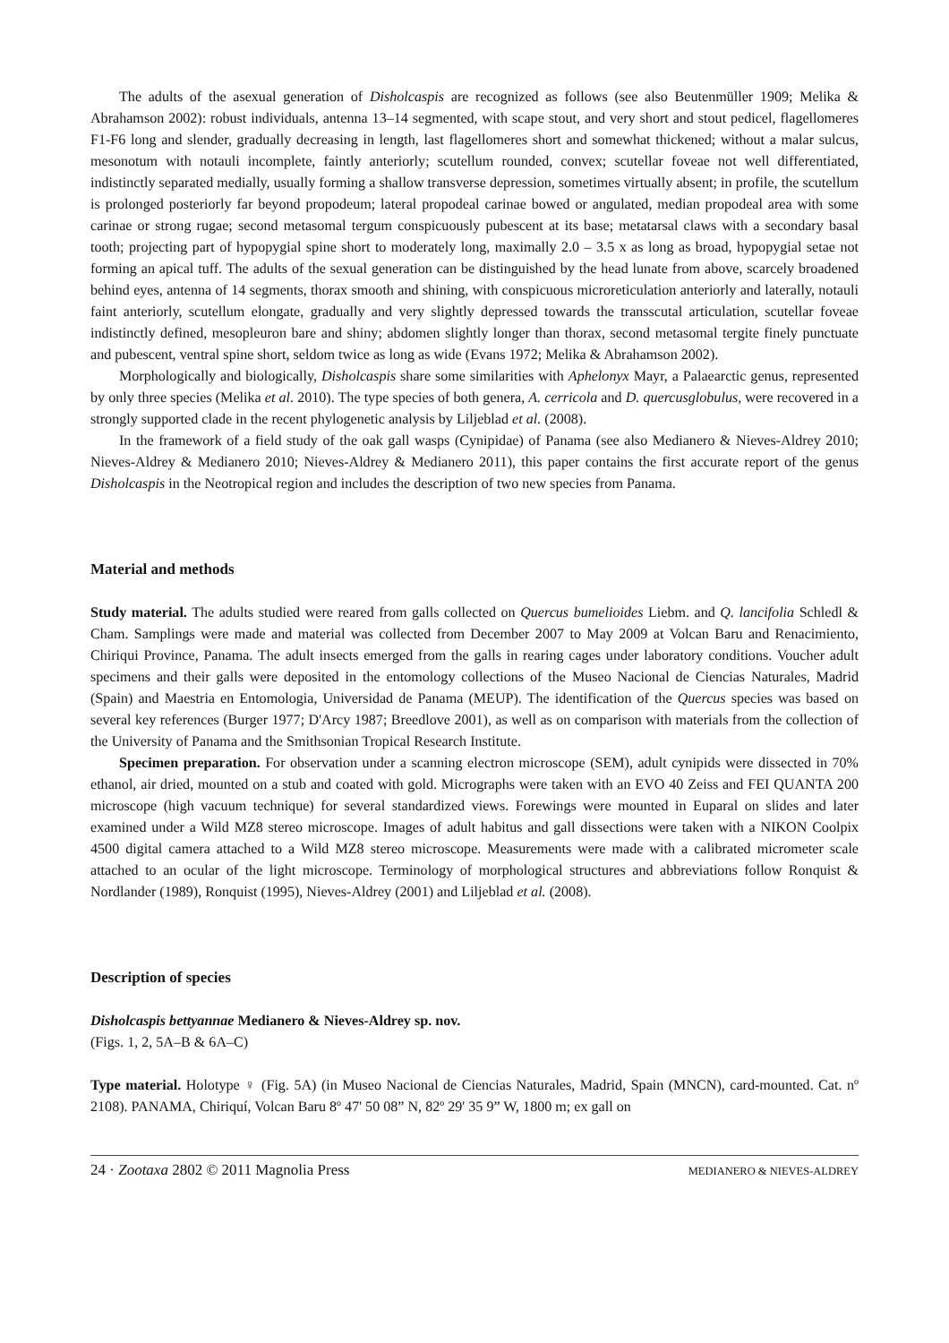The adults of the asexual generation of Disholcaspis are recognized as follows (see also Beutenmüller 1909; Melika & Abrahamson 2002): robust individuals, antenna 13–14 segmented, with scape stout, and very short and stout pedicel, flagellomeres F1-F6 long and slender, gradually decreasing in length, last flagellomeres short and somewhat thickened; without a malar sulcus, mesonotum with notauli incomplete, faintly anteriorly; scutellum rounded, convex; scutellar foveae not well differentiated, indistinctly separated medially, usually forming a shallow transverse depression, sometimes virtually absent; in profile, the scutellum is prolonged posteriorly far beyond propodeum; lateral propodeal carinae bowed or angulated, median propodeal area with some carinae or strong rugae; second metasomal tergum conspicuously pubescent at its base; metatarsal claws with a secondary basal tooth; projecting part of hypopygial spine short to moderately long, maximally 2.0 – 3.5 x as long as broad, hypopygial setae not forming an apical tuff. The adults of the sexual generation can be distinguished by the head lunate from above, scarcely broadened behind eyes, antenna of 14 segments, thorax smooth and shining, with conspicuous microreticulation anteriorly and laterally, notauli faint anteriorly, scutellum elongate, gradually and very slightly depressed towards the transscutal articulation, scutellar foveae indistinctly defined, mesopleuron bare and shiny; abdomen slightly longer than thorax, second metasomal tergite finely punctuate and pubescent, ventral spine short, seldom twice as long as wide (Evans 1972; Melika & Abrahamson 2002).
Morphologically and biologically, Disholcaspis share some similarities with Aphelonyx Mayr, a Palaearctic genus, represented by only three species (Melika et al. 2010). The type species of both genera, A. cerricola and D. quercusglobulus, were recovered in a strongly supported clade in the recent phylogenetic analysis by Liljeblad et al. (2008).
In the framework of a field study of the oak gall wasps (Cynipidae) of Panama (see also Medianero & Nieves-Aldrey 2010; Nieves-Aldrey & Medianero 2010; Nieves-Aldrey & Medianero 2011), this paper contains the first accurate report of the genus Disholcaspis in the Neotropical region and includes the description of two new species from Panama.
Material and methods
Study material. The adults studied were reared from galls collected on Quercus bumelioides Liebm. and Q. lancifolia Schledl & Cham. Samplings were made and material was collected from December 2007 to May 2009 at Volcan Baru and Renacimiento, Chiriqui Province, Panama. The adult insects emerged from the galls in rearing cages under laboratory conditions. Voucher adult specimens and their galls were deposited in the entomology collections of the Museo Nacional de Ciencias Naturales, Madrid (Spain) and Maestria en Entomologia, Universidad de Panama (MEUP). The identification of the Quercus species was based on several key references (Burger 1977; D'Arcy 1987; Breedlove 2001), as well as on comparison with materials from the collection of the University of Panama and the Smithsonian Tropical Research Institute.
Specimen preparation. For observation under a scanning electron microscope (SEM), adult cynipids were dissected in 70% ethanol, air dried, mounted on a stub and coated with gold. Micrographs were taken with an EVO 40 Zeiss and FEI QUANTA 200 microscope (high vacuum technique) for several standardized views. Forewings were mounted in Euparal on slides and later examined under a Wild MZ8 stereo microscope. Images of adult habitus and gall dissections were taken with a NIKON Coolpix 4500 digital camera attached to a Wild MZ8 stereo microscope. Measurements were made with a calibrated micrometer scale attached to an ocular of the light microscope. Terminology of morphological structures and abbreviations follow Ronquist & Nordlander (1989), Ronquist (1995), Nieves-Aldrey (2001) and Liljeblad et al. (2008).
Description of species
Disholcaspis bettyannae Medianero & Nieves-Aldrey sp. nov.
(Figs. 1, 2, 5A–B & 6A–C)
Type material. Holotype ♀ (Fig. 5A) (in Museo Nacional de Ciencias Naturales, Madrid, Spain (MNCN), card-mounted. Cat. nº 2108). PANAMA, Chiriquí, Volcan Baru 8º 47' 50 08” N, 82º 29' 35 9” W, 1800 m; ex gall on
24 · Zootaxa 2802 © 2011 Magnolia Press MEDIANERO & NIEVES-ALDREY